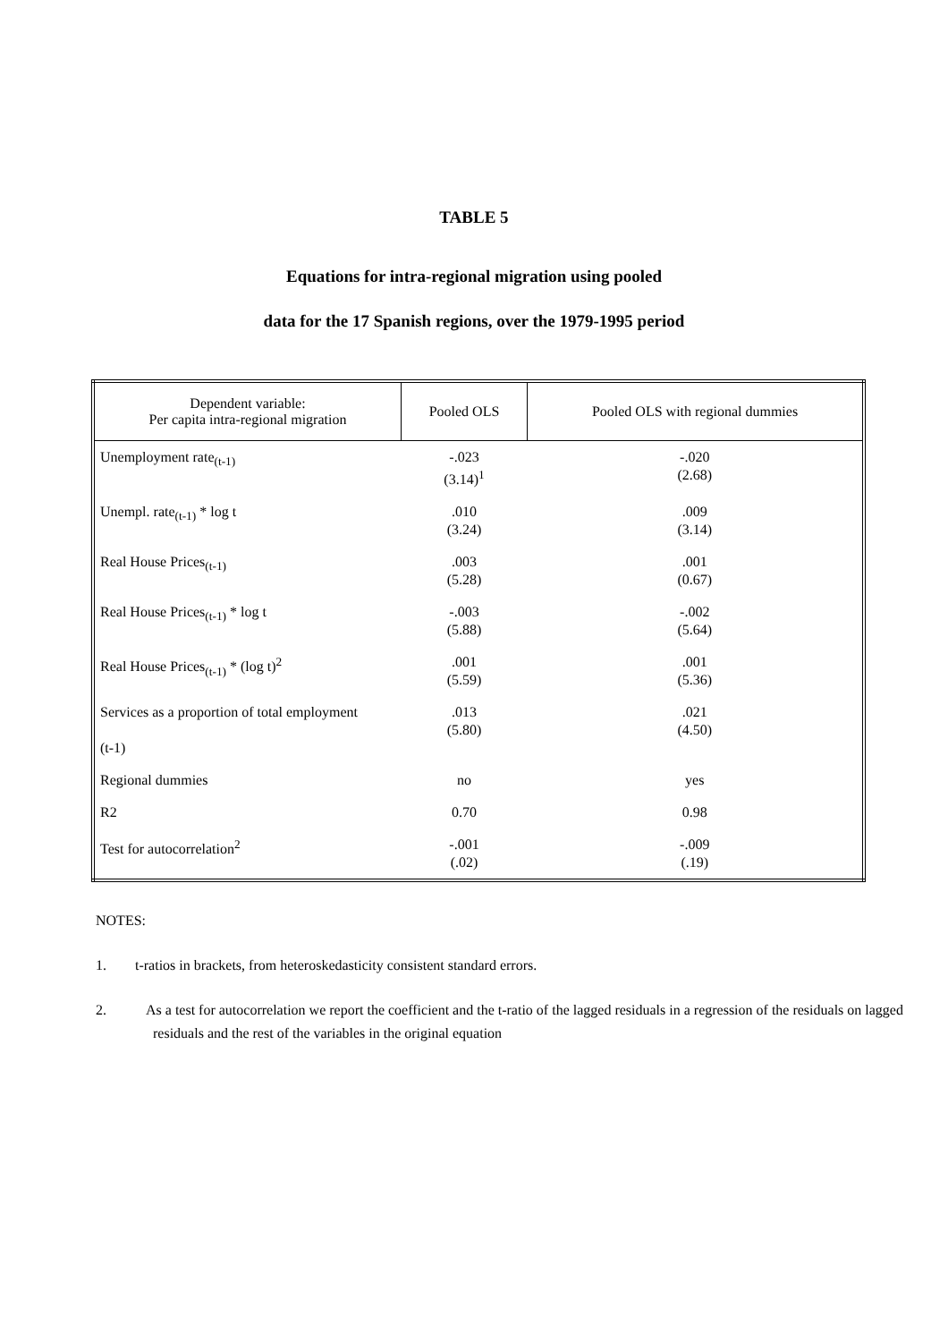TABLE 5
Equations for intra-regional migration using pooled
data for the 17 Spanish regions, over the 1979-1995 period
| Dependent variable: Per capita intra-regional migration | Pooled OLS | Pooled OLS with regional dummies |
| --- | --- | --- |
| Unemployment rate<sub>(t-1)</sub> | -.023 (3.14)<sup>1</sup> | -.020 (2.68) |
| Unempl. rate<sub>(t-1)</sub> * log t | .010 (3.24) | .009 (3.14) |
| Real House Prices<sub>(t-1)</sub> | .003 (5.28) | .001 (0.67) |
| Real House Prices<sub>(t-1)</sub> * log t | -.003 (5.88) | -.002 (5.64) |
| Real House Prices<sub>(t-1)</sub> * (log t)<sup>2</sup> | .001 (5.59) | .001 (5.36) |
| Services as a proportion of total employment (t-1) | .013 (5.80) | .021 (4.50) |
| Regional dummies | no | yes |
| R2 | 0.70 | 0.98 |
| Test for autocorrelation<sup>2</sup> | -.001 (.02) | -.009 (.19) |
NOTES:
1. t-ratios in brackets, from heteroskedasticity consistent standard errors.
2. As a test for autocorrelation we report the coefficient and the t-ratio of the lagged residuals in a regression of the residuals on lagged residuals and the rest of the variables in the original equation